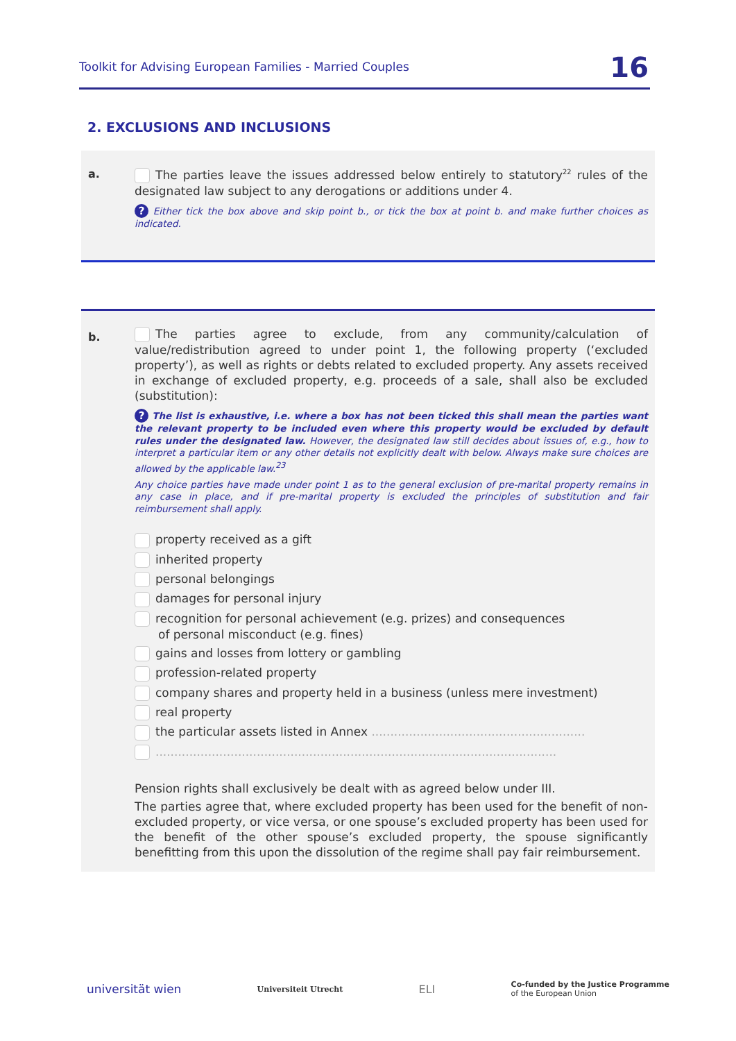Toolkit for Advising European Families - Married Couples 16
2. EXCLUSIONS AND INCLUSIONS
a.
The parties leave the issues addressed below entirely to statutory<sup>22</sup> rules of the designated law subject to any derogations or additions under 4.
? Either tick the box above and skip point b., or tick the box at point b. and make further choices as indicated.
b.
The parties agree to exclude, from any community/calculation of value/redistribution agreed to under point 1, the following property (‘excluded property’), as well as rights or debts related to excluded property. Any assets received in exchange of excluded property, e.g. proceeds of a sale, shall also be excluded (substitution):
? The list is exhaustive, i.e. where a box has not been ticked this shall mean the parties want the relevant property to be included even where this property would be excluded by default rules under the designated law. However, the designated law still decides about issues of, e.g., how to interpret a particular item or any other details not explicitly dealt with below. Always make sure choices are allowed by the applicable law.<sup>23</sup>
Any choice parties have made under point 1 as to the general exclusion of pre-marital property remains in any case in place, and if pre-marital property is excluded the principles of substitution and fair reimbursement shall apply.
property received as a gift
inherited property
personal belongings
damages for personal injury
recognition for personal achievement (e.g. prizes) and consequences
of personal misconduct (e.g. fines)
gains and losses from lottery or gambling
profession-related property
company shares and property held in a business (unless mere investment)
real property
the particular assets listed in Annex .........................................................
...........................................................................................................
Pension rights shall exclusively be dealt with as agreed below under III.
The parties agree that, where excluded property has been used for the benefit of non-excluded property, or vice versa, or one spouse’s excluded property has been used for the benefit of the other spouse’s excluded property, the spouse significantly benefitting from this upon the dissolution of the regime shall pay fair reimbursement.
universität wien Universiteit Utrecht ELI Co-funded by the Justice Programme
of the European Union